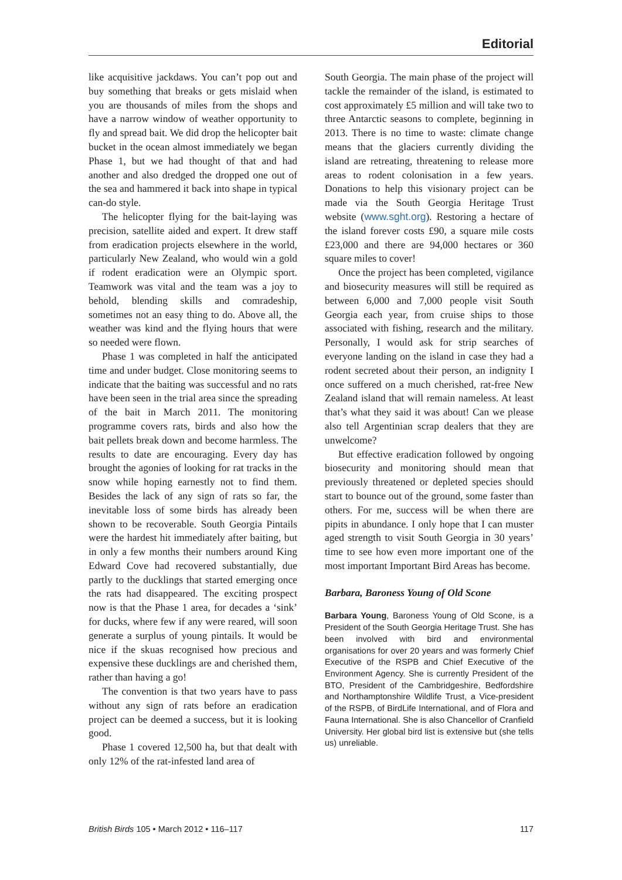Editorial
like acquisitive jackdaws. You can’t pop out and buy something that breaks or gets mislaid when you are thousands of miles from the shops and have a narrow window of weather opportunity to fly and spread bait. We did drop the helicopter bait bucket in the ocean almost immediately we began Phase 1, but we had thought of that and had another and also dredged the dropped one out of the sea and hammered it back into shape in typical can-do style.
The helicopter flying for the bait-laying was precision, satellite aided and expert. It drew staff from eradication projects elsewhere in the world, particularly New Zealand, who would win a gold if rodent eradication were an Olympic sport. Teamwork was vital and the team was a joy to behold, blending skills and comradeship, sometimes not an easy thing to do. Above all, the weather was kind and the flying hours that were so needed were flown.
Phase 1 was completed in half the anticipated time and under budget. Close monitoring seems to indicate that the baiting was successful and no rats have been seen in the trial area since the spreading of the bait in March 2011. The monitoring programme covers rats, birds and also how the bait pellets break down and become harmless. The results to date are encouraging. Every day has brought the agonies of looking for rat tracks in the snow while hoping earnestly not to find them. Besides the lack of any sign of rats so far, the inevitable loss of some birds has already been shown to be recoverable. South Georgia Pintails were the hardest hit immediately after baiting, but in only a few months their numbers around King Edward Cove had recovered substantially, due partly to the ducklings that started emerging once the rats had disappeared. The exciting prospect now is that the Phase 1 area, for decades a ‘sink’ for ducks, where few if any were reared, will soon generate a surplus of young pintails. It would be nice if the skuas recognised how precious and expensive these ducklings are and cherished them, rather than having a go!
The convention is that two years have to pass without any sign of rats before an eradication project can be deemed a success, but it is looking good.
Phase 1 covered 12,500 ha, but that dealt with only 12% of the rat-infested land area of
South Georgia. The main phase of the project will tackle the remainder of the island, is estimated to cost approximately £5 million and will take two to three Antarctic seasons to complete, beginning in 2013. There is no time to waste: climate change means that the glaciers currently dividing the island are retreating, threatening to release more areas to rodent colonisation in a few years. Donations to help this visionary project can be made via the South Georgia Heritage Trust website (www.sght.org). Restoring a hectare of the island forever costs £90, a square mile costs £23,000 and there are 94,000 hectares or 360 square miles to cover!
Once the project has been completed, vigilance and biosecurity measures will still be required as between 6,000 and 7,000 people visit South Georgia each year, from cruise ships to those associated with fishing, research and the military. Personally, I would ask for strip searches of everyone landing on the island in case they had a rodent secreted about their person, an indignity I once suffered on a much cherished, rat-free New Zealand island that will remain nameless. At least that’s what they said it was about! Can we please also tell Argentinian scrap dealers that they are unwelcome?
But effective eradication followed by ongoing biosecurity and monitoring should mean that previously threatened or depleted species should start to bounce out of the ground, some faster than others. For me, success will be when there are pipits in abundance. I only hope that I can muster aged strength to visit South Georgia in 30 years’ time to see how even more important one of the most important Important Bird Areas has become.
Barbara, Baroness Young of Old Scone
Barbara Young, Baroness Young of Old Scone, is a President of the South Georgia Heritage Trust. She has been involved with bird and environmental organisations for over 20 years and was formerly Chief Executive of the RSPB and Chief Executive of the Environment Agency. She is currently President of the BTO, President of the Cambridgeshire, Bedfordshire and Northamptonshire Wildlife Trust, a Vice-president of the RSPB, of BirdLife International, and of Flora and Fauna International. She is also Chancellor of Cranfield University. Her global bird list is extensive but (she tells us) unreliable.
British Birds 105 • March 2012 • 116–117 117